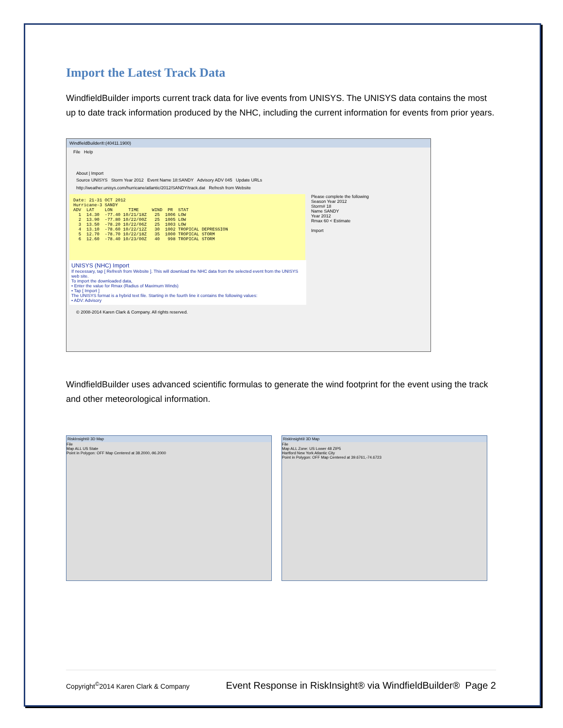Import the Latest Track Data
WindfieldBuilder imports current track data for live events from UNISYS. The UNISYS data contains the most up to date track information produced by the NHC, including the current information for events from prior years.
WindfieldBuilder®:(40411.1900)
File Help
About | Import
Source UNISYS Storm Year 2012 Event Name 18:SANDY Advisory ADV 045 Update URLs
http://weather.unisys.com/hurricane/atlantic/2012/SANDY/track.dat Refresh from Website
Date: 21-31 OCT 2012
Hurricane-3 SANDY
ADV  LAT    LON      TIME     WIND  PR  STAT
  1  14.30  -77.40 10/21/18Z   25  1006 LOW
  2  13.90  -77.80 10/22/00Z   25  1005 LOW
  3  13.50  -78.20 10/22/06Z   25  1003 LOW
  4  13.10  -78.60 10/22/12Z   30  1002 TROPICAL DEPRESSION
  5  12.70  -78.70 10/22/18Z   35  1000 TROPICAL STORM
  6  12.60  -78.40 10/23/00Z   40   998 TROPICAL STORM
UNISYS (NHC) Import
If necessary, tap [ Refresh from Website ]. This will download the NHC data from the selected event from the UNISYS web site.
To import the downloaded data,
• Enter the value for Rmax (Radius of Maximum Winds)
• Tap [ Import ]
The UNISYS format is a hybrid text file. Starting in the fourth line it contains the following values:
• ADV: Advisory
Please complete the following
Season Year 2012
Storm# 18
Name SANDY
Year 2012
Rmax 60 < Estimate
Import
© 2008-2014 Karen Clark & Company. All rights reserved.
WindfieldBuilder uses advanced scientific formulas to generate the wind footprint for the event using the track and other meteorological information.
RiskInsight® 3D Map
File
Map ALL US State
Point in Polygon: OFF Map Centered at 38.2000,-96.2000
RiskInsight® 3D Map
File
Map ALL Zone: US Lower 48 ZIP5
Hartford New York Atlantic City
Point in Polygon: OFF Map Centered at 39.6761,-74.6723
Copyright<sup>©</sup>2014 Karen Clark & Company Event Response in RiskInsight® via WindfieldBuilder® Page 2